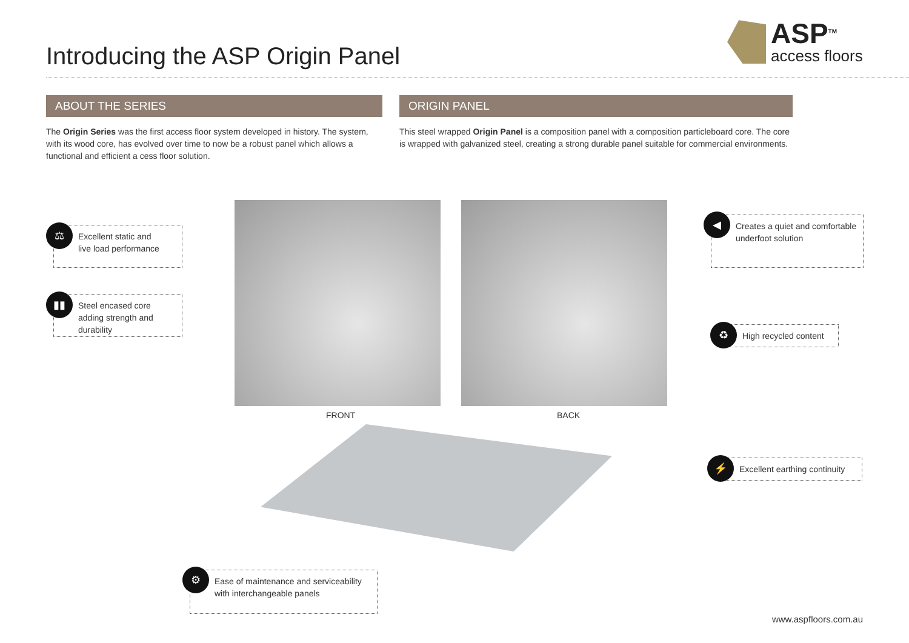Introducing the ASP Origin Panel
ASP<sup>TM</sup>
access floors
ABOUT THE SERIES ORIGIN PANEL
The Origin Series was the first access floor system developed in history. The system, with its wood core, has evolved over time to now be a robust panel which allows a functional and efficient a cess floor solution.
This steel wrapped Origin Panel is a composition panel with a composition particleboard core. The core is wrapped with galvanized steel, creating a strong durable panel suitable for commercial environments.
FRONT BACK
Excellent static and
live load performance
⚖
Steel encased core adding strength and durability
▮▮
Creates a quiet and comfortable underfoot solution
◀
High recycled content
♻
Excellent earthing continuity
⚡
Ease of maintenance and serviceability with interchangeable panels
⚙
www.aspfloors.com.au